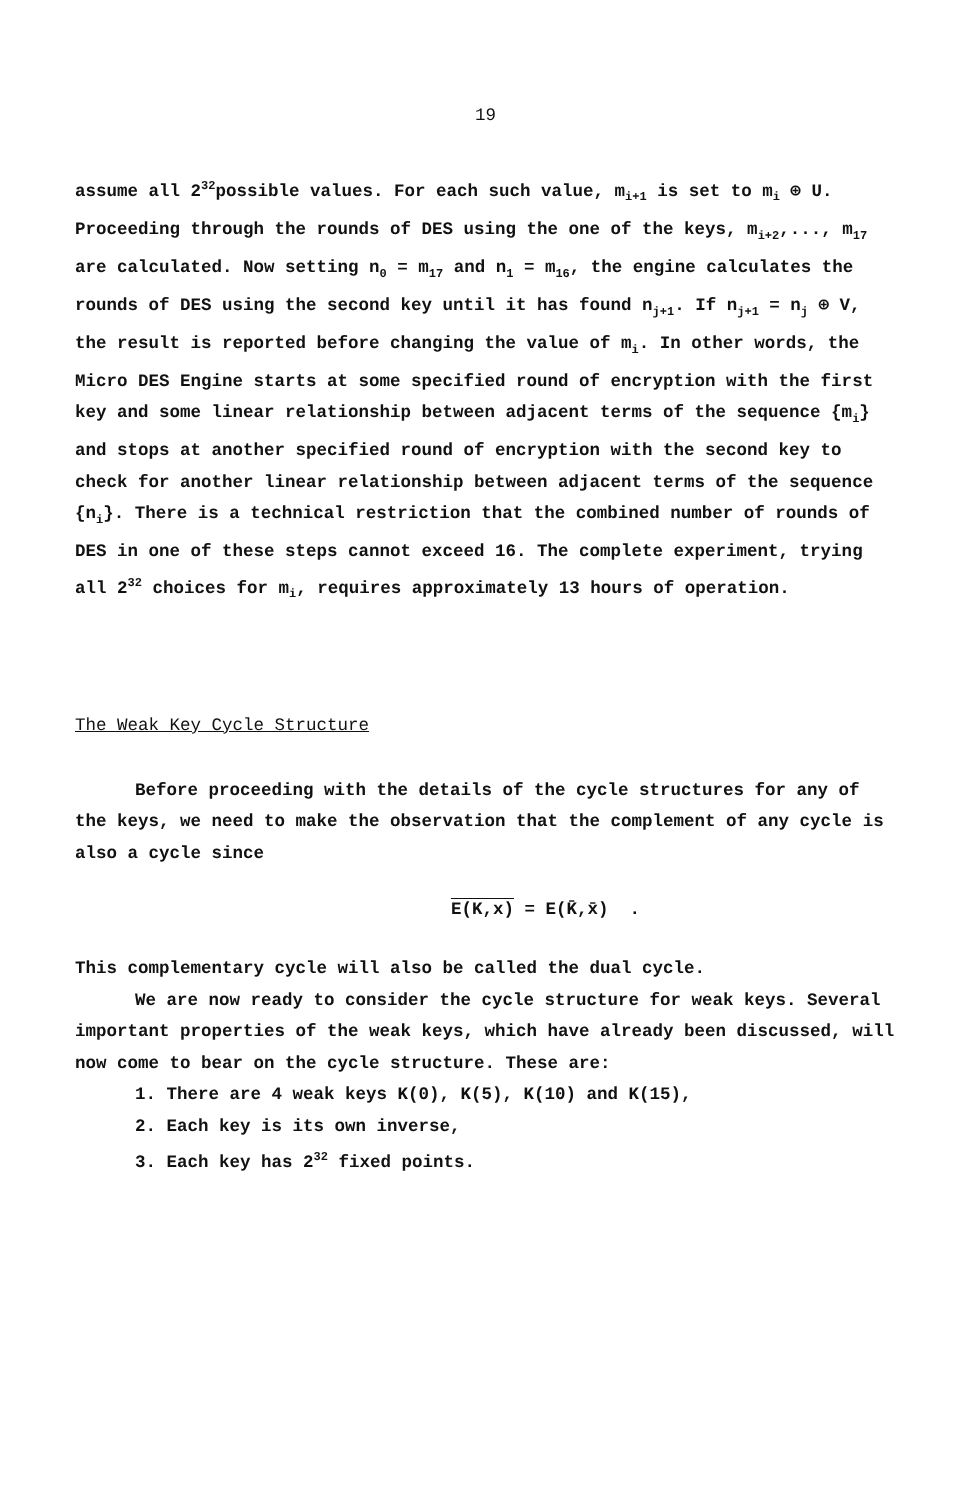19
assume all 2<sup>32</sup>possible values. For each such value, m<sub>i+1</sub> is set to m<sub>i</sub> ⊕ U. Proceeding through the rounds of DES using the one of the keys, m<sub>i+2</sub>,..., m<sub>17</sub> are calculated. Now setting n<sub>0</sub> = m<sub>17</sub> and n<sub>1</sub> = m<sub>16</sub>, the engine calculates the rounds of DES using the second key until it has found n<sub>j+1</sub>. If n<sub>j+1</sub> = n<sub>j</sub> ⊕ V, the result is reported before changing the value of m<sub>i</sub>. In other words, the Micro DES Engine starts at some specified round of encryption with the first key and some linear relationship between adjacent terms of the sequence {m<sub>i</sub>} and stops at another specified round of encryption with the second key to check for another linear relationship between adjacent terms of the sequence {n<sub>i</sub>}. There is a technical restriction that the combined number of rounds of DES in one of these steps cannot exceed 16. The complete experiment, trying all 2<sup>32</sup> choices for m<sub>i</sub>, requires approximately 13 hours of operation.
The Weak Key Cycle Structure
Before proceeding with the details of the cycle structures for any of the keys, we need to make the observation that the complement of any cycle is also a cycle since
E(K,x) = E(K̄,x̄) .
This complementary cycle will also be called the dual cycle.
We are now ready to consider the cycle structure for weak keys. Several important properties of the weak keys, which have already been discussed, will now come to bear on the cycle structure. These are:
1. There are 4 weak keys K(0), K(5), K(10) and K(15),
2. Each key is its own inverse,
3. Each key has 2<sup>32</sup> fixed points.